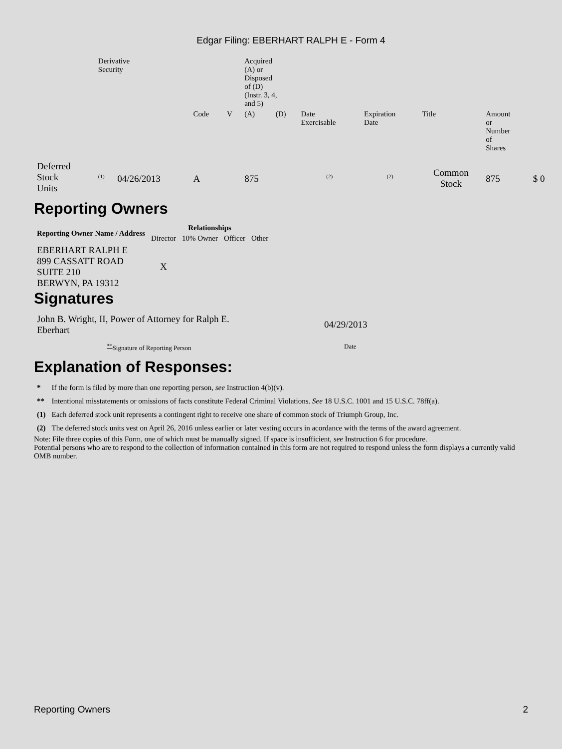Edgar Filing: EBERHART RALPH E - Form 4
| | Derivative Security | | | | Acquired (A) or Disposed of (D) (Instr. 3, 4, and 5) | | | | | | |
| | | | Code | V | (A) | (D) | Date Exercisable | Expiration Date | Title | Amount or Number of Shares | |
| Deferred Stock Units | (1) | 04/26/2013 | A | | 875 | | (2) | (2) | Common Stock | 875 | $ 0 |
Reporting Owners
| Reporting Owner Name / Address | Relationships | | | |
| --- | --- | --- | --- | --- |
| | Director | 10% Owner | Officer | Other |
| EBERHART RALPH E 899 CASSATT ROAD SUITE 210 BERWYN, PA 19312 | X | | | |
Signatures
| John B. Wright, II, Power of Attorney for Ralph E. Eberhart | 04/29/2013 |
| ** Signature of Reporting Person | Date |
Explanation of Responses:
| * | If the form is filed by more than one reporting person, see Instruction 4(b)(v). |
| ** | Intentional misstatements or omissions of facts constitute Federal Criminal Violations. See 18 U.S.C. 1001 and 15 U.S.C. 78ff(a). |
| (1) | Each deferred stock unit represents a contingent right to receive one share of common stock of Triumph Group, Inc. |
| (2) | The deferred stock units vest on April 26, 2016 unless earlier or later vesting occurs in acordance with the terms of the award agreement. |
Note: File three copies of this Form, one of which must be manually signed. If space is insufficient, see Instruction 6 for procedure.
Potential persons who are to respond to the collection of information contained in this form are not required to respond unless the form displays a currently valid OMB number.
Reporting Owners 2